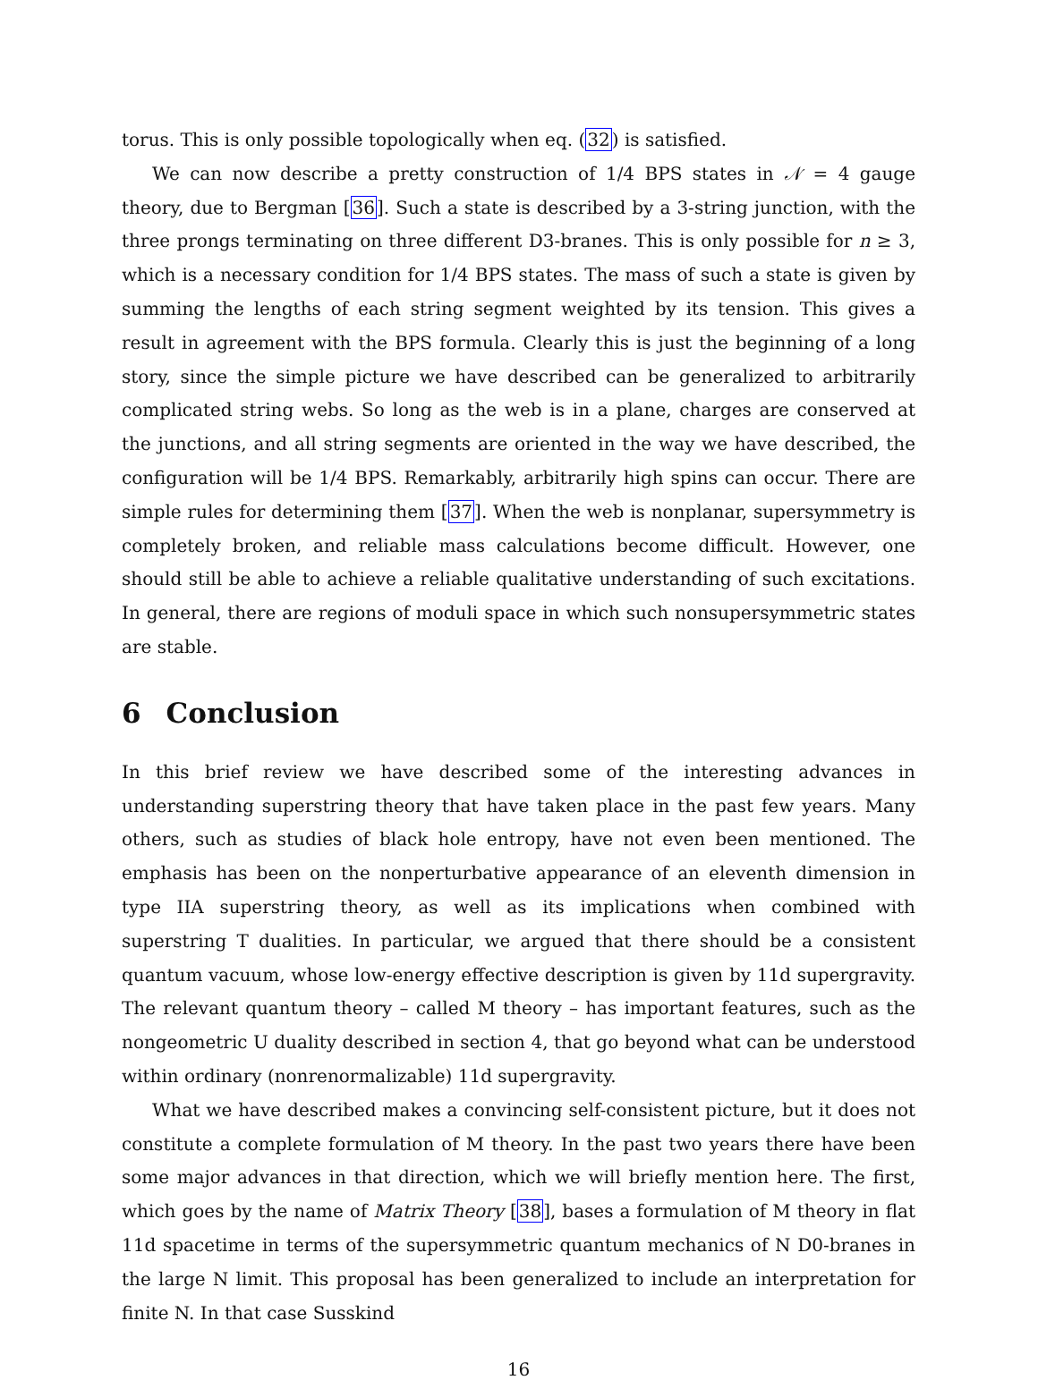torus. This is only possible topologically when eq. (32) is satisfied.
We can now describe a pretty construction of 1/4 BPS states in 𝒩 = 4 gauge theory, due to Bergman [36]. Such a state is described by a 3-string junction, with the three prongs terminating on three different D3-branes. This is only possible for n ≥ 3, which is a necessary condition for 1/4 BPS states. The mass of such a state is given by summing the lengths of each string segment weighted by its tension. This gives a result in agreement with the BPS formula. Clearly this is just the beginning of a long story, since the simple picture we have described can be generalized to arbitrarily complicated string webs. So long as the web is in a plane, charges are conserved at the junctions, and all string segments are oriented in the way we have described, the configuration will be 1/4 BPS. Remarkably, arbitrarily high spins can occur. There are simple rules for determining them [37]. When the web is nonplanar, supersymmetry is completely broken, and reliable mass calculations become difficult. However, one should still be able to achieve a reliable qualitative understanding of such excitations. In general, there are regions of moduli space in which such nonsupersymmetric states are stable.
6 Conclusion
In this brief review we have described some of the interesting advances in understanding superstring theory that have taken place in the past few years. Many others, such as studies of black hole entropy, have not even been mentioned. The emphasis has been on the nonperturbative appearance of an eleventh dimension in type IIA superstring theory, as well as its implications when combined with superstring T dualities. In particular, we argued that there should be a consistent quantum vacuum, whose low-energy effective description is given by 11d supergravity. The relevant quantum theory – called M theory – has important features, such as the nongeometric U duality described in section 4, that go beyond what can be understood within ordinary (nonrenormalizable) 11d supergravity.
What we have described makes a convincing self-consistent picture, but it does not constitute a complete formulation of M theory. In the past two years there have been some major advances in that direction, which we will briefly mention here. The first, which goes by the name of Matrix Theory [38], bases a formulation of M theory in flat 11d spacetime in terms of the supersymmetric quantum mechanics of N D0-branes in the large N limit. This proposal has been generalized to include an interpretation for finite N. In that case Susskind
16